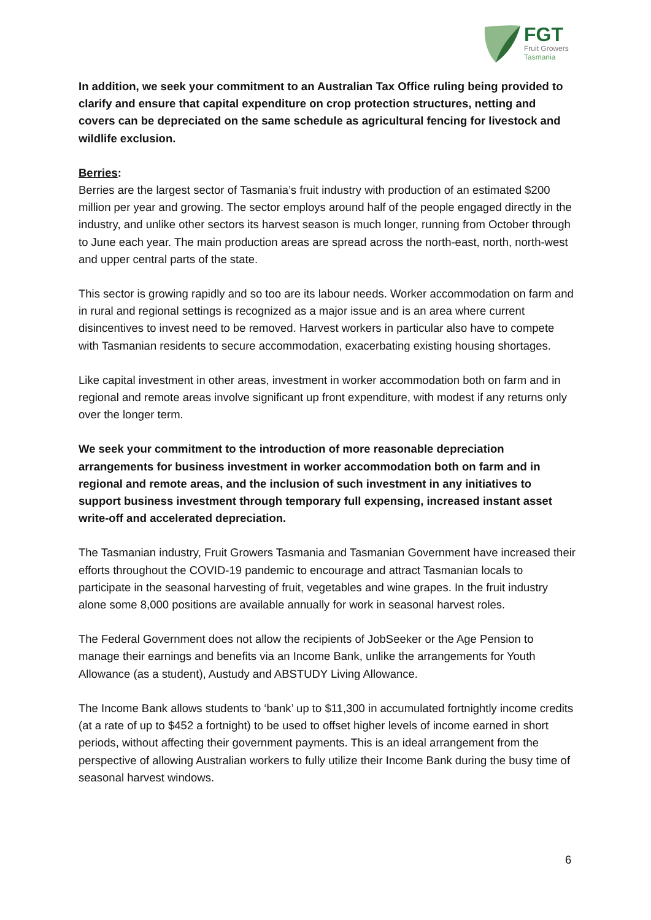FGT
Fruit Growers
Tasmania
In addition, we seek your commitment to an Australian Tax Office ruling being provided to clarify and ensure that capital expenditure on crop protection structures, netting and covers can be depreciated on the same schedule as agricultural fencing for livestock and wildlife exclusion.
Berries:
Berries are the largest sector of Tasmania’s fruit industry with production of an estimated $200 million per year and growing. The sector employs around half of the people engaged directly in the industry, and unlike other sectors its harvest season is much longer, running from October through to June each year. The main production areas are spread across the north-east, north, north-west and upper central parts of the state.
This sector is growing rapidly and so too are its labour needs. Worker accommodation on farm and in rural and regional settings is recognized as a major issue and is an area where current disincentives to invest need to be removed. Harvest workers in particular also have to compete with Tasmanian residents to secure accommodation, exacerbating existing housing shortages.
Like capital investment in other areas, investment in worker accommodation both on farm and in regional and remote areas involve significant up front expenditure, with modest if any returns only over the longer term.
We seek your commitment to the introduction of more reasonable depreciation arrangements for business investment in worker accommodation both on farm and in regional and remote areas, and the inclusion of such investment in any initiatives to support business investment through temporary full expensing, increased instant asset write-off and accelerated depreciation.
The Tasmanian industry, Fruit Growers Tasmania and Tasmanian Government have increased their efforts throughout the COVID-19 pandemic to encourage and attract Tasmanian locals to participate in the seasonal harvesting of fruit, vegetables and wine grapes. In the fruit industry alone some 8,000 positions are available annually for work in seasonal harvest roles.
The Federal Government does not allow the recipients of JobSeeker or the Age Pension to manage their earnings and benefits via an Income Bank, unlike the arrangements for Youth Allowance (as a student), Austudy and ABSTUDY Living Allowance.
The Income Bank allows students to ‘bank’ up to $11,300 in accumulated fortnightly income credits (at a rate of up to $452 a fortnight) to be used to offset higher levels of income earned in short periods, without affecting their government payments. This is an ideal arrangement from the perspective of allowing Australian workers to fully utilize their Income Bank during the busy time of seasonal harvest windows.
6